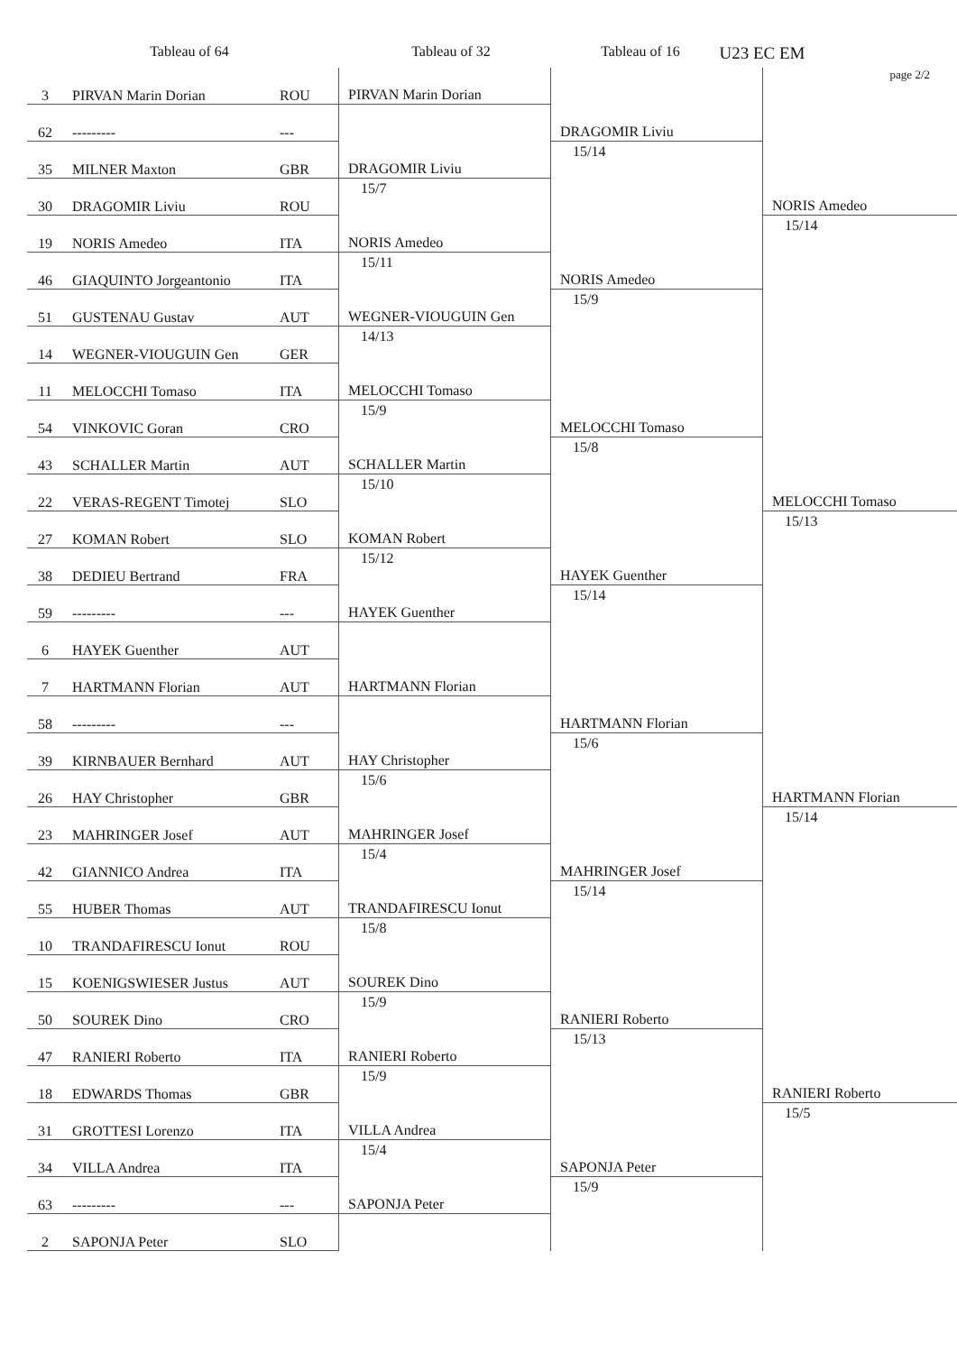Tableau of 64 Tableau of 32 Tableau of 16
U23 EC EM
page 2/2
| 3 | PIRVAN Marin Dorian | ROU | PIRVAN Marin Dorian | DRAGOMIR Liviu 15/14 | NORIS Amedeo 15/14 |
| 62 | --------- | --- | | | |
| 35 | MILNER Maxton | GBR | DRAGOMIR Liviu 15/7 | | |
| 30 | DRAGOMIR Liviu | ROU | | | |
| 19 | NORIS Amedeo | ITA | NORIS Amedeo 15/11 | NORIS Amedeo 15/9 | |
| 46 | GIAQUINTO Jorgeantonio | ITA | | | |
| 51 | GUSTENAU Gustav | AUT | WEGNER-VIOUGUIN Gen 14/13 | | |
| 14 | WEGNER-VIOUGUIN Gen | GER | | | |
| 11 | MELOCCHI Tomaso | ITA | MELOCCHI Tomaso 15/9 | MELOCCHI Tomaso 15/8 | MELOCCHI Tomaso 15/13 |
| 54 | VINKOVIC Goran | CRO | | | |
| 43 | SCHALLER Martin | AUT | SCHALLER Martin 15/10 | | |
| 22 | VERAS-REGENT Timotej | SLO | | | |
| 27 | KOMAN Robert | SLO | KOMAN Robert 15/12 | HAYEK Guenther 15/14 | |
| 38 | DEDIEU Bertrand | FRA | | | |
| 59 | --------- | --- | HAYEK Guenther | | |
| 6 | HAYEK Guenther | AUT | | | |
| 7 | HARTMANN Florian | AUT | HARTMANN Florian | HARTMANN Florian 15/6 | HARTMANN Florian 15/14 |
| 58 | --------- | --- | | | |
| 39 | KIRNBAUER Bernhard | AUT | HAY Christopher 15/6 | | |
| 26 | HAY Christopher | GBR | | | |
| 23 | MAHRINGER Josef | AUT | MAHRINGER Josef 15/4 | MAHRINGER Josef 15/14 | |
| 42 | GIANNICO Andrea | ITA | | | |
| 55 | HUBER Thomas | AUT | TRANDAFIRESCU Ionut 15/8 | | |
| 10 | TRANDAFIRESCU Ionut | ROU | | | |
| 15 | KOENIGSWIESER Justus | AUT | SOUREK Dino 15/9 | RANIERI Roberto 15/13 | RANIERI Roberto 15/5 |
| 50 | SOUREK Dino | CRO | | | |
| 47 | RANIERI Roberto | ITA | RANIERI Roberto 15/9 | | |
| 18 | EDWARDS Thomas | GBR | | | |
| 31 | GROTTESI Lorenzo | ITA | VILLA Andrea 15/4 | SAPONJA Peter 15/9 | |
| 34 | VILLA Andrea | ITA | | | |
| 63 | --------- | --- | SAPONJA Peter | | |
| 2 | SAPONJA Peter | SLO | | | |